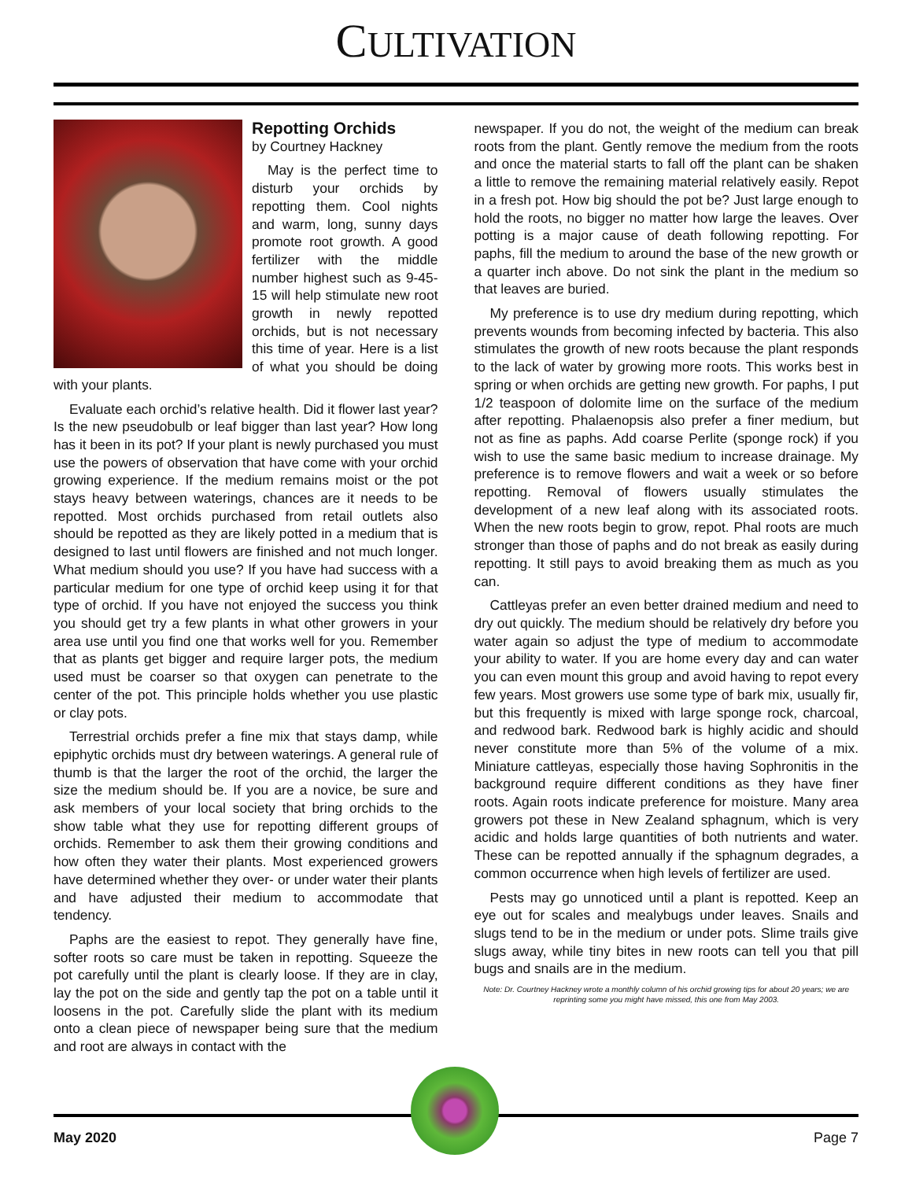CULTIVATION
Repotting Orchids
by Courtney Hackney
May is the perfect time to disturb your orchids by repotting them. Cool nights and warm, long, sunny days promote root growth. A good fertilizer with the middle number highest such as 9-45-15 will help stimulate new root growth in newly repotted orchids, but is not necessary this time of year. Here is a list of what you should be doing with your plants.
Evaluate each orchid’s relative health. Did it flower last year? Is the new pseudobulb or leaf bigger than last year? How long has it been in its pot? If your plant is newly purchased you must use the powers of observation that have come with your orchid growing experience. If the medium remains moist or the pot stays heavy between waterings, chances are it needs to be repotted. Most orchids purchased from retail outlets also should be repotted as they are likely potted in a medium that is designed to last until flowers are finished and not much longer. What medium should you use? If you have had success with a particular medium for one type of orchid keep using it for that type of orchid. If you have not enjoyed the success you think you should get try a few plants in what other growers in your area use until you find one that works well for you. Remember that as plants get bigger and require larger pots, the medium used must be coarser so that oxygen can penetrate to the center of the pot. This principle holds whether you use plastic or clay pots.
Terrestrial orchids prefer a fine mix that stays damp, while epiphytic orchids must dry between waterings. A general rule of thumb is that the larger the root of the orchid, the larger the size the medium should be. If you are a novice, be sure and ask members of your local society that bring orchids to the show table what they use for repotting different groups of orchids. Remember to ask them their growing conditions and how often they water their plants. Most experienced growers have determined whether they over- or under water their plants and have adjusted their medium to accommodate that tendency.
Paphs are the easiest to repot. They generally have fine, softer roots so care must be taken in repotting. Squeeze the pot carefully until the plant is clearly loose. If they are in clay, lay the pot on the side and gently tap the pot on a table until it loosens in the pot. Carefully slide the plant with its medium onto a clean piece of newspaper being sure that the medium and root are always in contact with the
newspaper. If you do not, the weight of the medium can break roots from the plant. Gently remove the medium from the roots and once the material starts to fall off the plant can be shaken a little to remove the remaining material relatively easily. Repot in a fresh pot. How big should the pot be? Just large enough to hold the roots, no bigger no matter how large the leaves. Over potting is a major cause of death following repotting. For paphs, fill the medium to around the base of the new growth or a quarter inch above. Do not sink the plant in the medium so that leaves are buried.
My preference is to use dry medium during repotting, which prevents wounds from becoming infected by bacteria. This also stimulates the growth of new roots because the plant responds to the lack of water by growing more roots. This works best in spring or when orchids are getting new growth. For paphs, I put 1/2 teaspoon of dolomite lime on the surface of the medium after repotting. Phalaenopsis also prefer a finer medium, but not as fine as paphs. Add coarse Perlite (sponge rock) if you wish to use the same basic medium to increase drainage. My preference is to remove flowers and wait a week or so before repotting. Removal of flowers usually stimulates the development of a new leaf along with its associated roots. When the new roots begin to grow, repot. Phal roots are much stronger than those of paphs and do not break as easily during repotting. It still pays to avoid breaking them as much as you can.
Cattleyas prefer an even better drained medium and need to dry out quickly. The medium should be relatively dry before you water again so adjust the type of medium to accommodate your ability to water. If you are home every day and can water you can even mount this group and avoid having to repot every few years. Most growers use some type of bark mix, usually fir, but this frequently is mixed with large sponge rock, charcoal, and redwood bark. Redwood bark is highly acidic and should never constitute more than 5% of the volume of a mix. Miniature cattleyas, especially those having Sophronitis in the background require different conditions as they have finer roots. Again roots indicate preference for moisture. Many area growers pot these in New Zealand sphagnum, which is very acidic and holds large quantities of both nutrients and water. These can be repotted annually if the sphagnum degrades, a common occurrence when high levels of fertilizer are used.
Pests may go unnoticed until a plant is repotted. Keep an eye out for scales and mealybugs under leaves. Snails and slugs tend to be in the medium or under pots. Slime trails give slugs away, while tiny bites in new roots can tell you that pill bugs and snails are in the medium.
Note: Dr. Courtney Hackney wrote a monthly column of his orchid growing tips for about 20 years; we are reprinting some you might have missed, this one from May 2003.
May 2020 Page 7